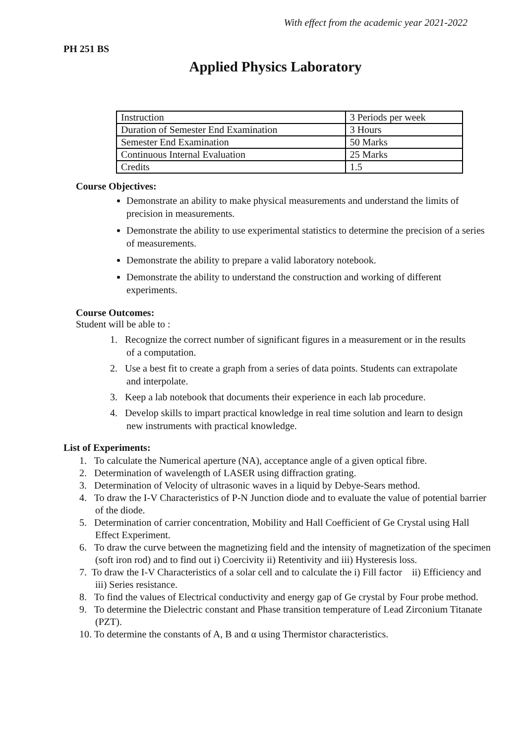With effect from the academic year 2021-2022
PH 251 BS
Applied Physics Laboratory
| Instruction | 3 Periods per week |
| Duration of Semester End Examination | 3 Hours |
| Semester End Examination | 50 Marks |
| Continuous Internal Evaluation | 25 Marks |
| Credits | 1.5 |
Course Objectives:
Demonstrate an ability to make physical measurements and understand the limits of precision in measurements.
Demonstrate the ability to use experimental statistics to determine the precision of a series of measurements.
Demonstrate the ability to prepare a valid laboratory notebook.
Demonstrate the ability to understand the construction and working of different experiments.
Course Outcomes:
Student will be able to :
1. Recognize the correct number of significant figures in a measurement or in the results of a computation.
2. Use a best fit to create a graph from a series of data points. Students can extrapolate and interpolate.
3. Keep a lab notebook that documents their experience in each lab procedure.
4. Develop skills to impart practical knowledge in real time solution and learn to design new instruments with practical knowledge.
List of Experiments:
1. To calculate the Numerical aperture (NA), acceptance angle of a given optical fibre.
2. Determination of wavelength of LASER using diffraction grating.
3. Determination of Velocity of ultrasonic waves in a liquid by Debye-Sears method.
4. To draw the I-V Characteristics of P-N Junction diode and to evaluate the value of potential barrier of the diode.
5. Determination of carrier concentration, Mobility and Hall Coefficient of Ge Crystal using Hall Effect Experiment.
6. To draw the curve between the magnetizing field and the intensity of magnetization of the specimen (soft iron rod) and to find out i) Coercivity ii) Retentivity and iii) Hysteresis loss.
7. To draw the I-V Characteristics of a solar cell and to calculate the i) Fill factor ii) Efficiency and
iii) Series resistance.
8. To find the values of Electrical conductivity and energy gap of Ge crystal by Four probe method.
9. To determine the Dielectric constant and Phase transition temperature of Lead Zirconium Titanate (PZT).
10. To determine the constants of A, B and α using Thermistor characteristics.